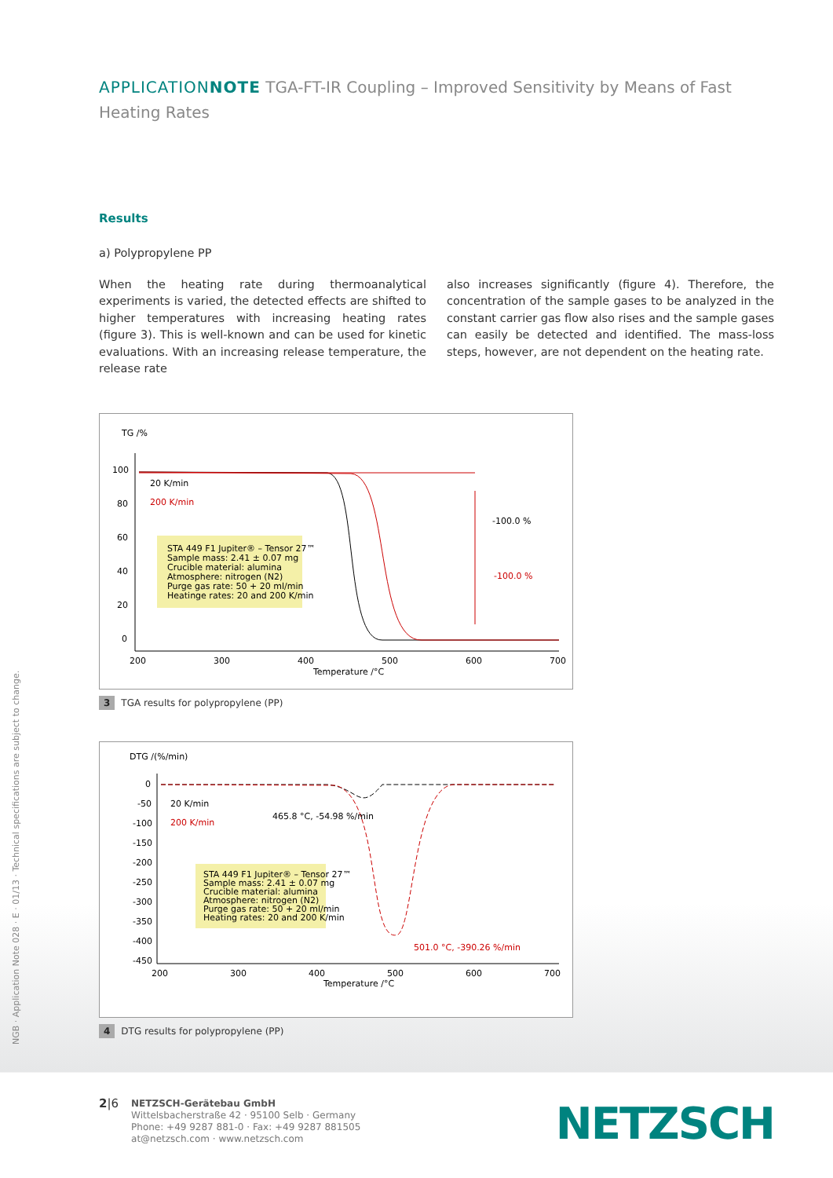APPLICATION NOTE TGA-FT-IR Coupling – Improved Sensitivity by Means of Fast Heating Rates
Results
a) Polypropylene PP
When the heating rate during thermoanalytical experiments is varied, the detected effects are shifted to higher temperatures with increasing heating rates (figure 3). This is well-known and can be used for kinetic evaluations. With an increasing release temperature, the release rate
also increases significantly (figure 4). Therefore, the concentration of the sample gases to be analyzed in the constant carrier gas flow also rises and the sample gases can easily be detected and identified. The mass-loss steps, however, are not dependent on the heating rate.
TG /%
100
80
60
40
20
0
20 K/min
200 K/min
-100.0 %
-100.0 %
STA 449 F1 Jupiter® – Tensor 27™
Sample mass: 2.41 ± 0.07 mg
Crucible material: alumina
Atmosphere: nitrogen (N2)
Purge gas rate: 50 + 20 ml/min
Heatinge rates: 20 and 200 K/min
200
300
400
500
600
700
Temperature /°C
3 TGA results for polypropylene (PP)
DTG /(%/min)
0
-50
-100
-150
-200
-250
-300
-350
-400
-450
20 K/min
200 K/min
465.8 °C, -54.98 %/min
501.0 °C, -390.26 %/min
STA 449 F1 Jupiter® – Tensor 27™
Sample mass: 2.41 ± 0.07 mg
Crucible material: alumina
Atmosphere: nitrogen (N2)
Purge gas rate: 50 + 20 ml/min
Heating rates: 20 and 200 K/min
200
300
400
500
600
700
Temperature /°C
4 DTG results for polypropylene (PP)
NGB · Application Note 028 · E · 01/13 · Technical specifications are subject to change.
2|6
NETZSCH-Gerätebau GmbH
Wittelsbacherstraße 42 · 95100 Selb · Germany
Phone: +49 9287 881-0 · Fax: +49 9287 881505
at@netzsch.com · www.netzsch.com
NETZSCH